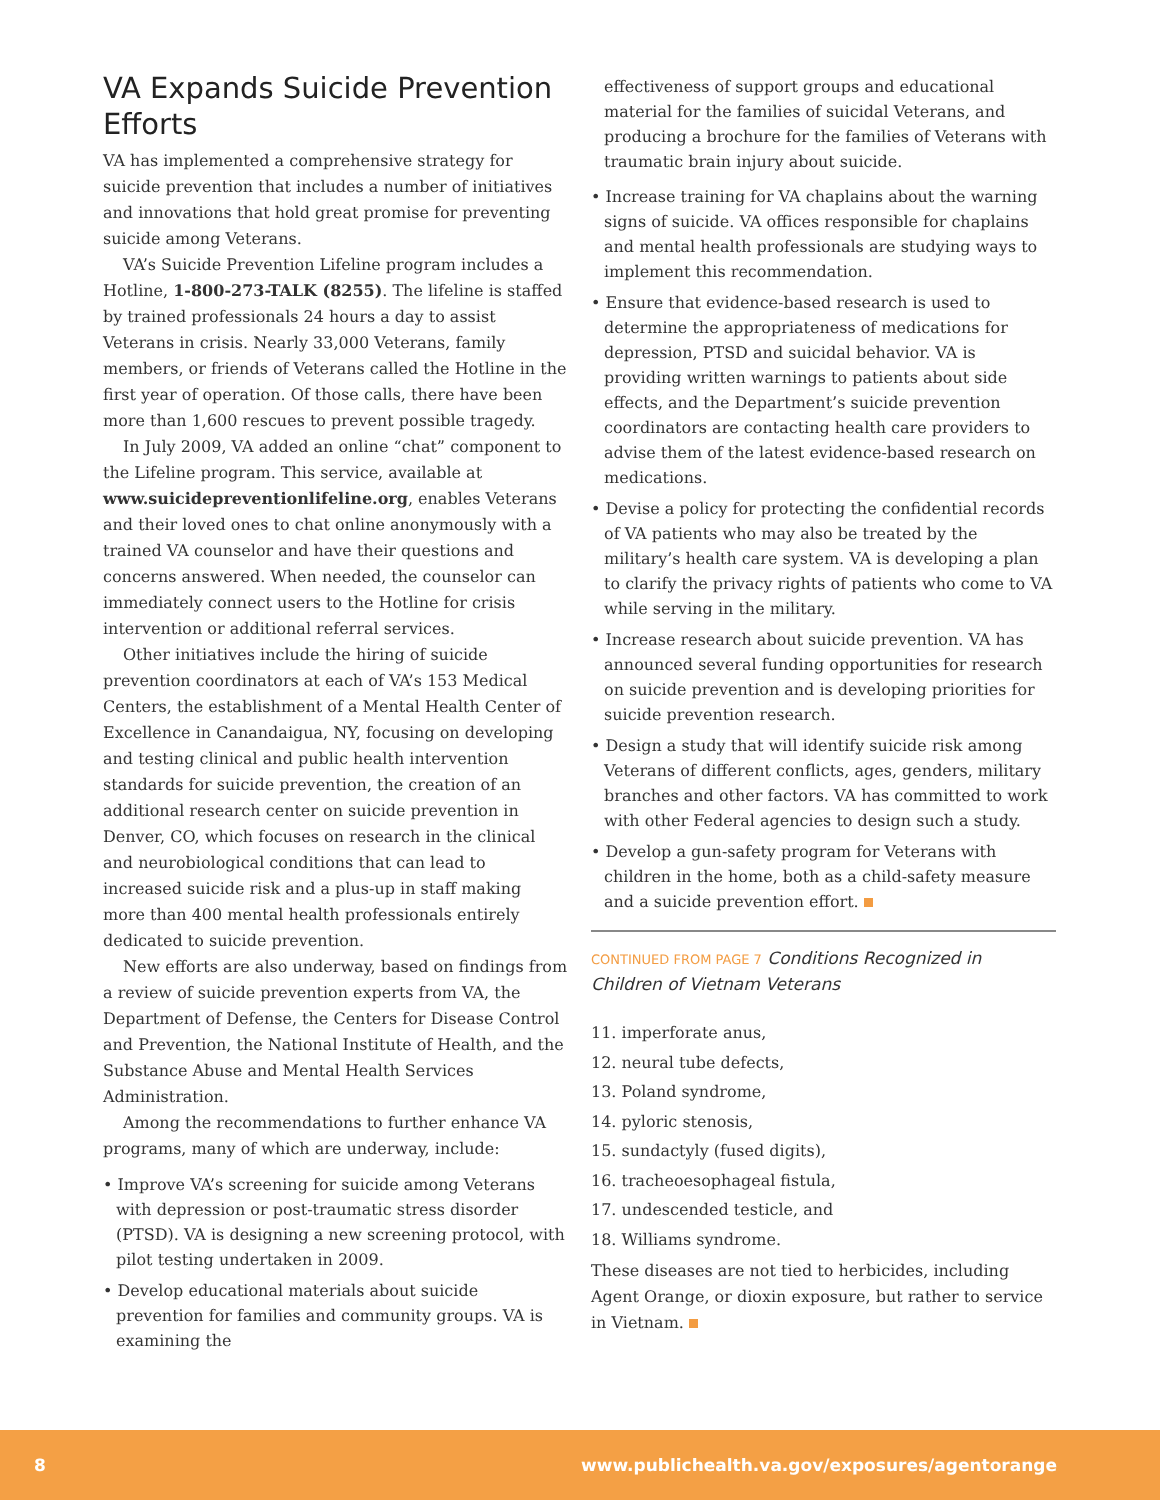VA Expands Suicide Prevention Efforts
VA has implemented a comprehensive strategy for suicide prevention that includes a number of initiatives and innovations that hold great promise for preventing suicide among Veterans.
VA’s Suicide Prevention Lifeline program includes a Hotline, 1-800-273-TALK (8255). The lifeline is staffed by trained professionals 24 hours a day to assist Veterans in crisis. Nearly 33,000 Veterans, family members, or friends of Veterans called the Hotline in the first year of operation. Of those calls, there have been more than 1,600 rescues to prevent possible tragedy.
In July 2009, VA added an online “chat” component to the Lifeline program. This service, available at www.suicidepreventionlifeline.org, enables Veterans and their loved ones to chat online anonymously with a trained VA counselor and have their questions and concerns answered. When needed, the counselor can immediately connect users to the Hotline for crisis intervention or additional referral services.
Other initiatives include the hiring of suicide prevention coordinators at each of VA’s 153 Medical Centers, the establishment of a Mental Health Center of Excellence in Canandaigua, NY, focusing on developing and testing clinical and public health intervention standards for suicide prevention, the creation of an additional research center on suicide prevention in Denver, CO, which focuses on research in the clinical and neurobiological conditions that can lead to increased suicide risk and a plus-up in staff making more than 400 mental health professionals entirely dedicated to suicide prevention.
New efforts are also underway, based on findings from a review of suicide prevention experts from VA, the Department of Defense, the Centers for Disease Control and Prevention, the National Institute of Health, and the Substance Abuse and Mental Health Services Administration.
Among the recommendations to further enhance VA programs, many of which are underway, include:
• Improve VA’s screening for suicide among Veterans with depression or post-traumatic stress disorder (PTSD). VA is designing a new screening protocol, with pilot testing undertaken in 2009.
• Develop educational materials about suicide prevention for families and community groups. VA is examining the
effectiveness of support groups and educational material for the families of suicidal Veterans, and producing a brochure for the families of Veterans with traumatic brain injury about suicide.
• Increase training for VA chaplains about the warning signs of suicide. VA offices responsible for chaplains and mental health professionals are studying ways to implement this recommendation.
• Ensure that evidence-based research is used to determine the appropriateness of medications for depression, PTSD and suicidal behavior. VA is providing written warnings to patients about side effects, and the Department’s suicide prevention coordinators are contacting health care providers to advise them of the latest evidence-based research on medications.
• Devise a policy for protecting the confidential records of VA patients who may also be treated by the military’s health care system. VA is developing a plan to clarify the privacy rights of patients who come to VA while serving in the military.
• Increase research about suicide prevention. VA has announced several funding opportunities for research on suicide prevention and is developing priorities for suicide prevention research.
• Design a study that will identify suicide risk among Veterans of different conflicts, ages, genders, military branches and other factors. VA has committed to work with other Federal agencies to design such a study.
• Develop a gun-safety program for Veterans with children in the home, both as a child-safety measure and a suicide prevention effort.
CONTINUED FROM PAGE 7 Conditions Recognized in Children of Vietnam Veterans
11. imperforate anus,
12. neural tube defects,
13. Poland syndrome,
14. pyloric stenosis,
15. sundactyly (fused digits),
16. tracheoesophageal fistula,
17. undescended testicle, and
18. Williams syndrome.
These diseases are not tied to herbicides, including Agent Orange, or dioxin exposure, but rather to service in Vietnam.
8 www.publichealth.va.gov/exposures/agentorange